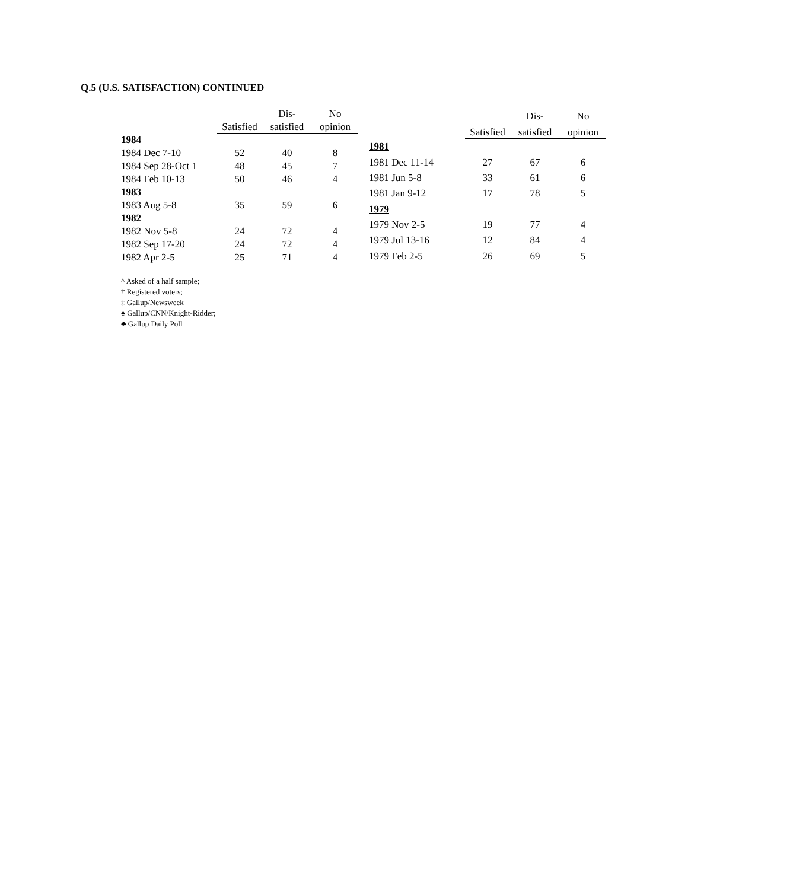Q.5 (U.S. SATISFACTION) CONTINUED
| | | Dis- | No |
| --- | --- | --- | --- |
| | Satisfied | satisfied | opinion |
| 1984 | | | |
| 1984 Dec 7-10 | 52 | 40 | 8 |
| 1984 Sep 28-Oct 1 | 48 | 45 | 7 |
| 1984 Feb 10-13 | 50 | 46 | 4 |
| 1983 | | | |
| 1983 Aug 5-8 | 35 | 59 | 6 |
| 1982 | | | |
| 1982 Nov 5-8 | 24 | 72 | 4 |
| 1982 Sep 17-20 | 24 | 72 | 4 |
| 1982 Apr 2-5 | 25 | 71 | 4 |
| | | Dis- | No |
| --- | --- | --- | --- |
| | Satisfied | satisfied | opinion |
| 1981 | | | |
| 1981 Dec 11-14 | 27 | 67 | 6 |
| 1981 Jun 5-8 | 33 | 61 | 6 |
| 1981 Jan 9-12 | 17 | 78 | 5 |
| 1979 | | | |
| 1979 Nov 2-5 | 19 | 77 | 4 |
| 1979 Jul 13-16 | 12 | 84 | 4 |
| 1979 Feb 2-5 | 26 | 69 | 5 |
^ Asked of a half sample;
† Registered voters;
‡ Gallup/Newsweek
♠ Gallup/CNN/Knight-Ridder;
♣ Gallup Daily Poll